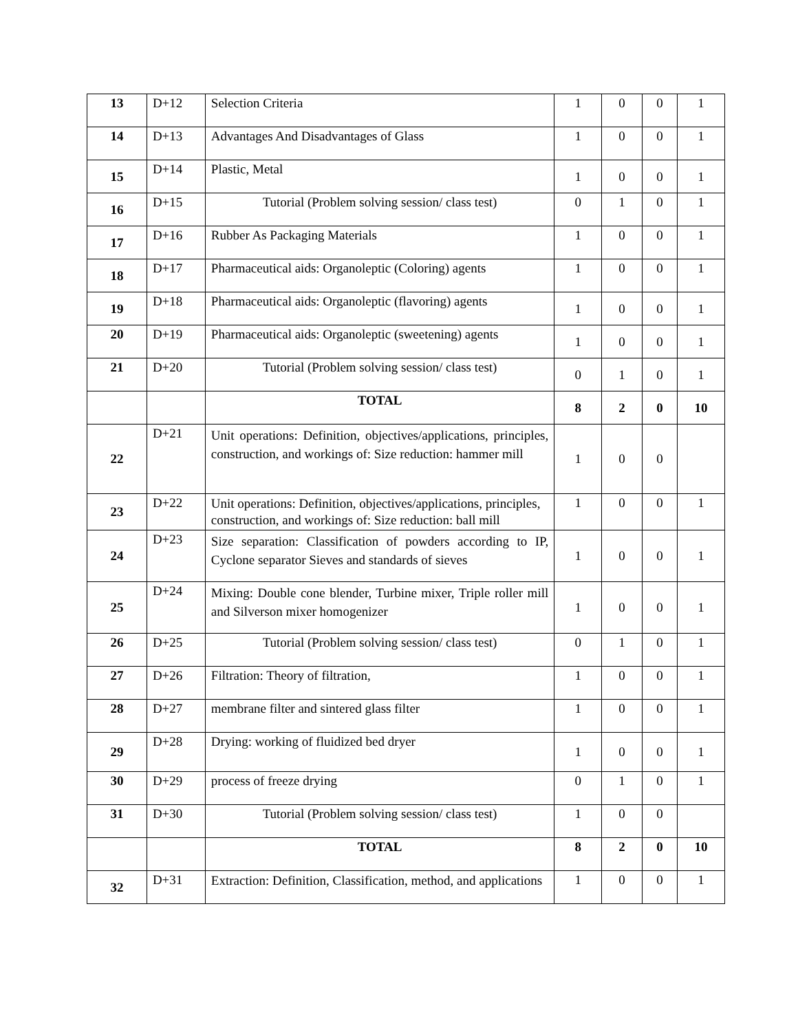| 13 | D+12 | Selection Criteria | 1 | 0 | 0 | 1 |
| 14 | D+13 | Advantages And Disadvantages of Glass | 1 | 0 | 0 | 1 |
| 15 | D+14 | Plastic, Metal | 1 | 0 | 0 | 1 |
| 16 | D+15 | Tutorial (Problem solving session/ class test) | 0 | 1 | 0 | 1 |
| 17 | D+16 | Rubber As Packaging Materials | 1 | 0 | 0 | 1 |
| 18 | D+17 | Pharmaceutical aids: Organoleptic (Coloring) agents | 1 | 0 | 0 | 1 |
| 19 | D+18 | Pharmaceutical aids: Organoleptic (flavoring) agents | 1 | 0 | 0 | 1 |
| 20 | D+19 | Pharmaceutical aids: Organoleptic (sweetening) agents | 1 | 0 | 0 | 1 |
| 21 | D+20 | Tutorial (Problem solving session/ class test) | 0 | 1 | 0 | 1 |
| | | TOTAL | 8 | 2 | 0 | 10 |
| 22 | D+21 | Unit operations: Definition, objectives/applications, principles, construction, and workings of: Size reduction: hammer mill | 1 | 0 | 0 | |
| 23 | D+22 | Unit operations: Definition, objectives/applications, principles, construction, and workings of: Size reduction: ball mill | 1 | 0 | 0 | 1 |
| 24 | D+23 | Size separation: Classification of powders according to IP, Cyclone separator Sieves and standards of sieves | 1 | 0 | 0 | 1 |
| 25 | D+24 | Mixing: Double cone blender, Turbine mixer, Triple roller mill and Silverson mixer homogenizer | 1 | 0 | 0 | 1 |
| 26 | D+25 | Tutorial (Problem solving session/ class test) | 0 | 1 | 0 | 1 |
| 27 | D+26 | Filtration: Theory of filtration, | 1 | 0 | 0 | 1 |
| 28 | D+27 | membrane filter and sintered glass filter | 1 | 0 | 0 | 1 |
| 29 | D+28 | Drying: working of fluidized bed dryer | 1 | 0 | 0 | 1 |
| 30 | D+29 | process of freeze drying | 0 | 1 | 0 | 1 |
| 31 | D+30 | Tutorial (Problem solving session/ class test) | 1 | 0 | 0 | |
| | | TOTAL | 8 | 2 | 0 | 10 |
| 32 | D+31 | Extraction: Definition, Classification, method, and applications | 1 | 0 | 0 | 1 |